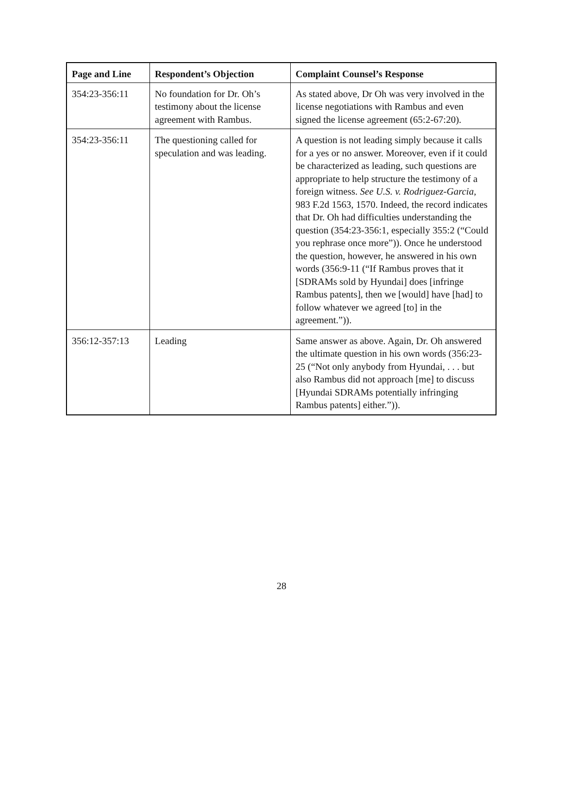| Page and Line | Respondent’s Objection | Complaint Counsel’s Response |
| --- | --- | --- |
| 354:23-356:11 | No foundation for Dr. Oh’s testimony about the license agreement with Rambus. | As stated above, Dr Oh was very involved in the license negotiations with Rambus and even signed the license agreement (65:2-67:20). |
| 354:23-356:11 | The questioning called for speculation and was leading. | A question is not leading simply because it calls for a yes or no answer. Moreover, even if it could be characterized as leading, such questions are appropriate to help structure the testimony of a foreign witness. See U.S. v. Rodriguez-Garcia , 983 F.2d 1563, 1570. Indeed, the record indicates that Dr. Oh had difficulties understanding the question (354:23-356:1, especially 355:2 (“Could you rephrase once more”)). Once he understood the question, however, he answered in his own words (356:9-11 (“If Rambus proves that it [SDRAMs sold by Hyundai] does [infringe Rambus patents], then we [would] have [had] to follow whatever we agreed [to] in the agreement.”)). |
| 356:12-357:13 | Leading | Same answer as above. Again, Dr. Oh answered the ultimate question in his own words (356:23-25 (“Not only anybody from Hyundai, . . . but also Rambus did not approach [me] to discuss [Hyundai SDRAMs potentially infringing Rambus patents] either.”)). |
28